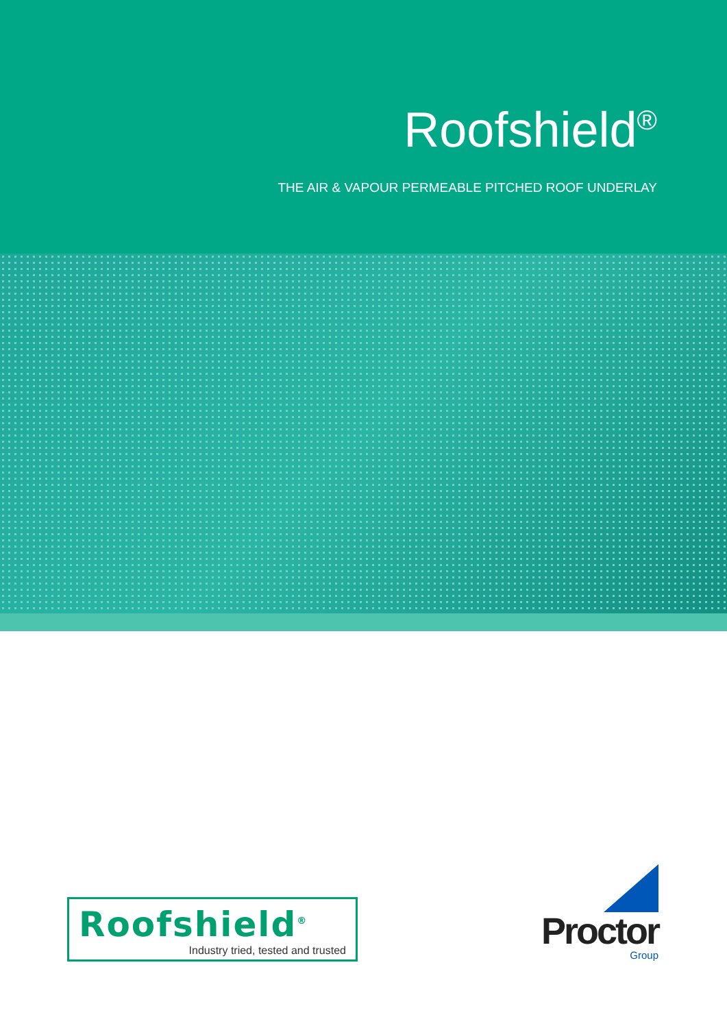Roofshield<sup>®</sup>
THE AIR & VAPOUR PERMEABLE PITCHED ROOF UNDERLAY
Roofshield<sup>®</sup>
Industry tried, tested and trusted
Proctor
Group